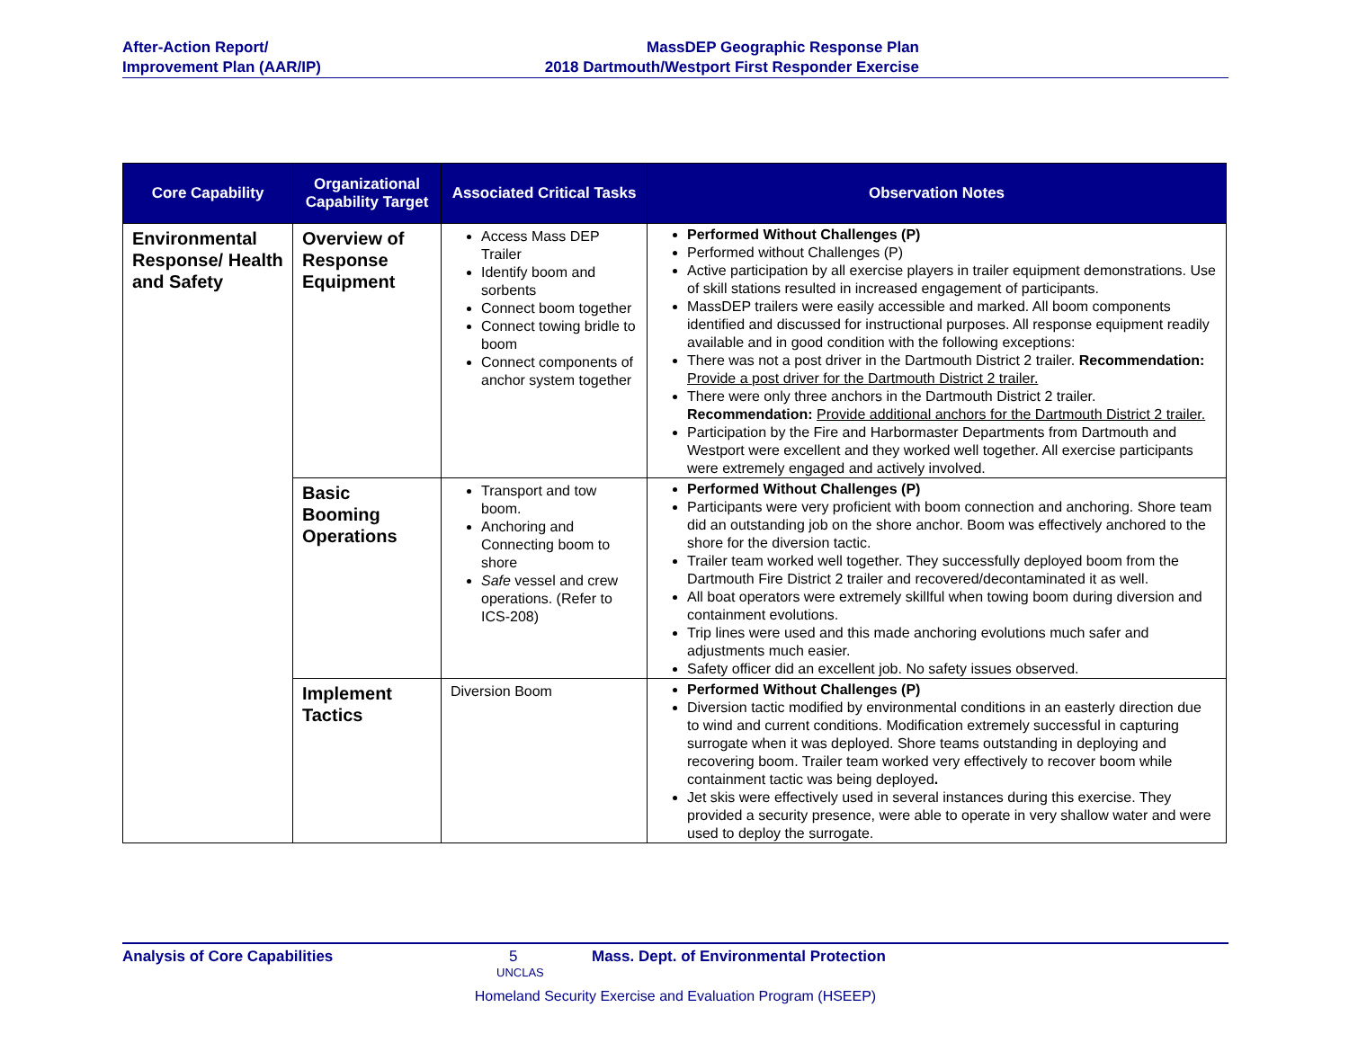After-Action Report/
Improvement Plan (AAR/IP)
MassDEP Geographic Response Plan
2018 Dartmouth/Westport First Responder Exercise
| Core Capability | Organizational Capability Target | Associated Critical Tasks | Observation Notes |
| --- | --- | --- | --- |
| Environmental Response/ Health and Safety | Overview of Response Equipment | Access Mass DEP Trailer Identify boom and sorbents Connect boom together Connect towing bridle to boom Connect components of anchor system together | Performed Without Challenges (P) Performed without Challenges (P) Active participation by all exercise players in trailer equipment demonstrations. Use of skill stations resulted in increased engagement of participants. MassDEP trailers were easily accessible and marked. All boom components identified and discussed for instructional purposes. All response equipment readily available and in good condition with the following exceptions: There was not a post driver in the Dartmouth District 2 trailer. Recommendation: Provide a post driver for the Dartmouth District 2 trailer. There were only three anchors in the Dartmouth District 2 trailer. Recommendation: Provide additional anchors for the Dartmouth District 2 trailer. Participation by the Fire and Harbormaster Departments from Dartmouth and Westport were excellent and they worked well together. All exercise participants were extremely engaged and actively involved. |
| | Basic Booming Operations | Transport and tow boom. Anchoring and Connecting boom to shore Safe vessel and crew operations. (Refer to ICS-208) | Performed Without Challenges (P) Participants were very proficient with boom connection and anchoring. Shore team did an outstanding job on the shore anchor. Boom was effectively anchored to the shore for the diversion tactic. Trailer team worked well together. They successfully deployed boom from the Dartmouth Fire District 2 trailer and recovered/decontaminated it as well. All boat operators were extremely skillful when towing boom during diversion and containment evolutions. Trip lines were used and this made anchoring evolutions much safer and adjustments much easier. Safety officer did an excellent job. No safety issues observed. |
| | Implement Tactics | Diversion Boom | Performed Without Challenges (P) Diversion tactic modified by environmental conditions in an easterly direction due to wind and current conditions. Modification extremely successful in capturing surrogate when it was deployed. Shore teams outstanding in deploying and recovering boom. Trailer team worked very effectively to recover boom while containment tactic was being deployed . Jet skis were effectively used in several instances during this exercise. They provided a security presence, were able to operate in very shallow water and were used to deploy the surrogate. |
Analysis of Core Capabilities 5 Mass. Dept. of Environmental Protection
UNCLAS
Homeland Security Exercise and Evaluation Program (HSEEP)